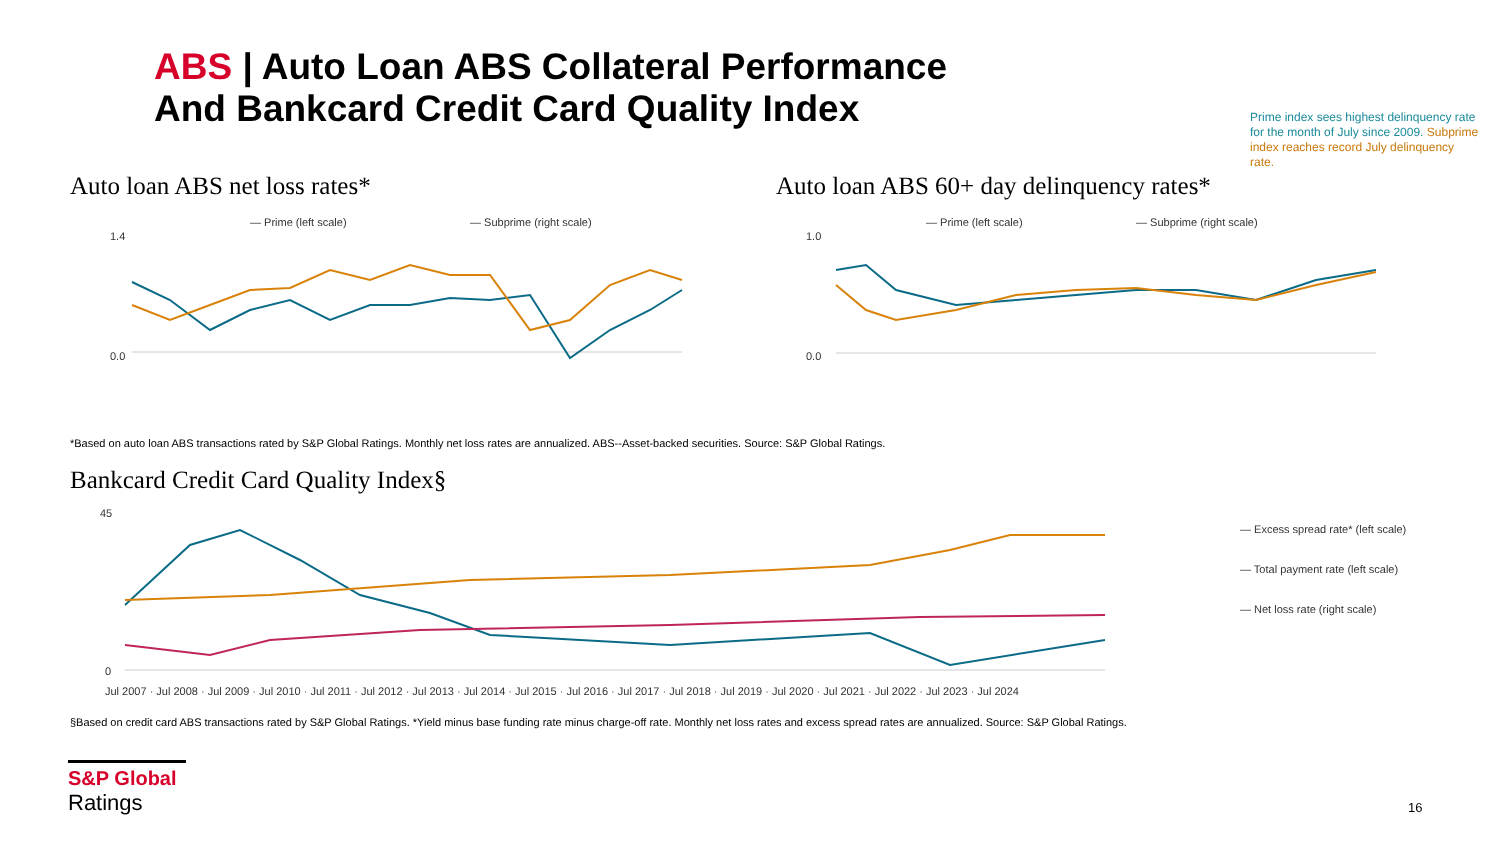ABS | Auto Loan ABS Collateral Performance
And Bankcard Credit Card Quality Index
Prime index sees highest delinquency rate for the month of July since 2009. Subprime index reaches record July delinquency rate.
Auto loan ABS net loss rates*
Auto loan ABS 60+ day delinquency rates*
— Prime (left scale)
— Subprime (right scale)
0.0
1.4
— Prime (left scale)
— Subprime (right scale)
0.0
1.0
*Based on auto loan ABS transactions rated by S&P Global Ratings. Monthly net loss rates are annualized. ABS--Asset-backed securities. Source: S&P Global Ratings.
Bankcard Credit Card Quality Index§
45
0
Jul 2007 · Jul 2008 · Jul 2009 · Jul 2010 · Jul 2011 · Jul 2012 · Jul 2013 · Jul 2014 · Jul 2015 · Jul 2016 · Jul 2017 · Jul 2018 · Jul 2019 · Jul 2020 · Jul 2021 · Jul 2022 · Jul 2023 · Jul 2024
— Excess spread rate* (left scale)
— Total payment rate (left scale)
— Net loss rate (right scale)
§Based on credit card ABS transactions rated by S&P Global Ratings. *Yield minus base funding rate minus charge-off rate. Monthly net loss rates and excess spread rates are annualized. Source: S&P Global Ratings.
S&P Global
Ratings
16